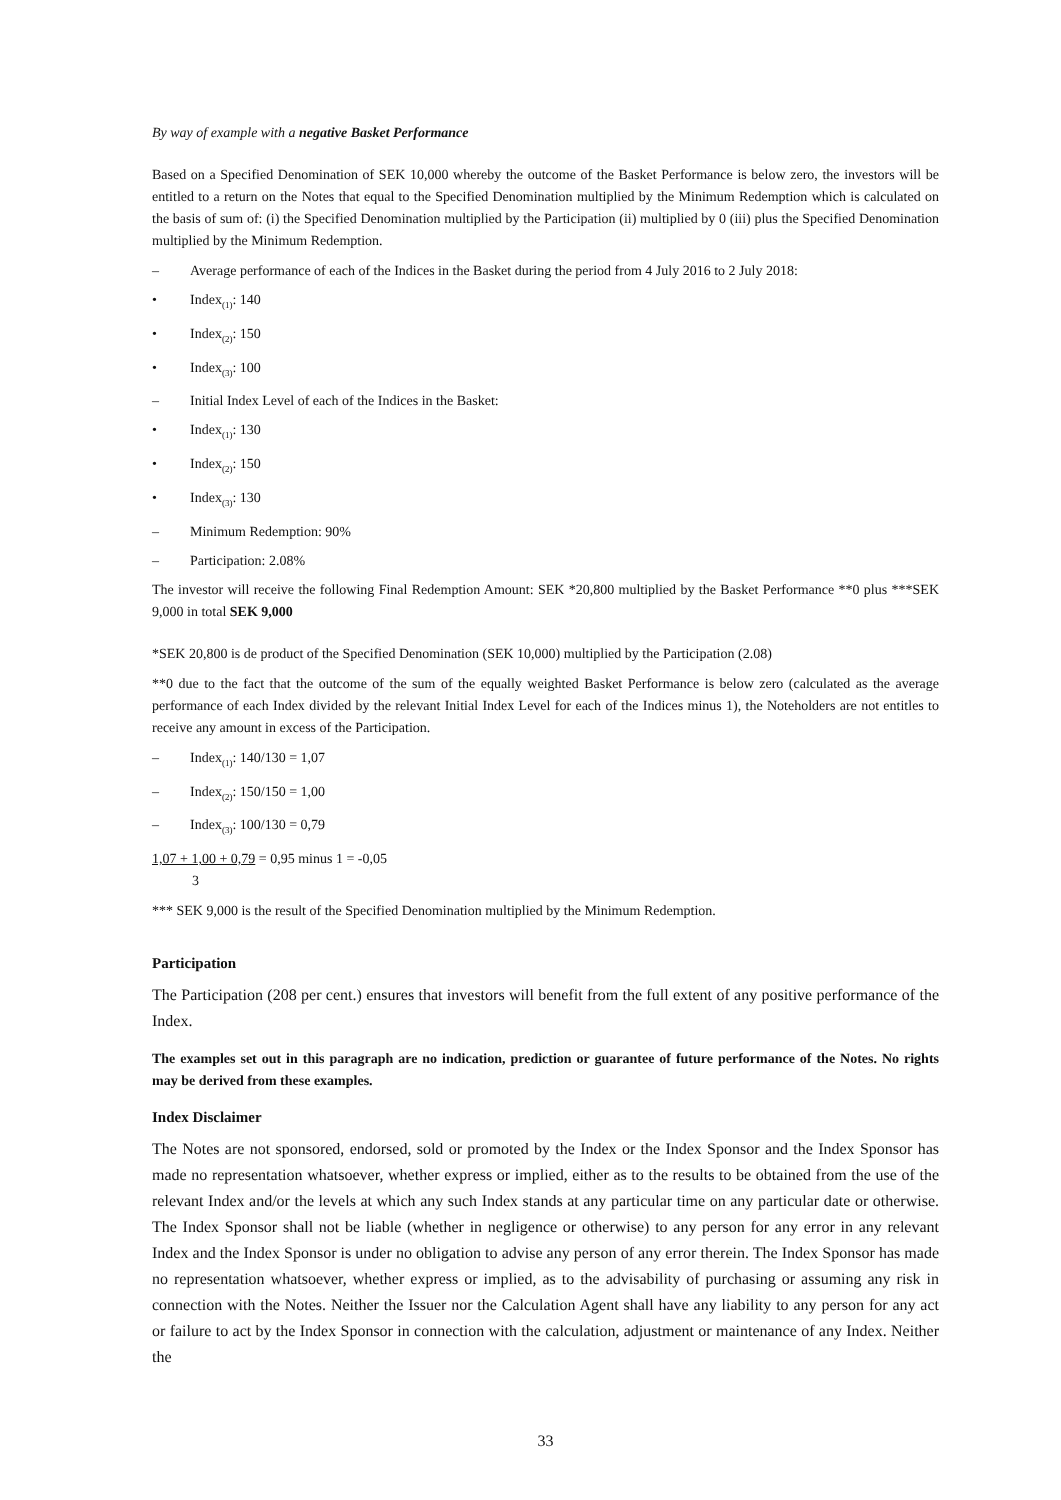By way of example with a negative Basket Performance
Based on a Specified Denomination of SEK 10,000 whereby the outcome of the Basket Performance is below zero, the investors will be entitled to a return on the Notes that equal to the Specified Denomination multiplied by the Minimum Redemption which is calculated on the basis of sum of: (i) the Specified Denomination multiplied by the Participation (ii) multiplied by 0 (iii) plus the Specified Denomination multiplied by the Minimum Redemption.
– Average performance of each of the Indices in the Basket during the period from 4 July 2016 to 2 July 2018:
• Index<sub>(1)</sub>: 140
• Index<sub>(2)</sub>: 150
• Index<sub>(3)</sub>: 100
– Initial Index Level of each of the Indices in the Basket:
• Index<sub>(1)</sub>: 130
• Index<sub>(2)</sub>: 150
• Index<sub>(3)</sub>: 130
– Minimum Redemption: 90%
– Participation: 2.08%
The investor will receive the following Final Redemption Amount: SEK *20,800 multiplied by the Basket Performance **0 plus ***SEK 9,000 in total SEK 9,000
*SEK 20,800 is de product of the Specified Denomination (SEK 10,000) multiplied by the Participation (2.08)
**0 due to the fact that the outcome of the sum of the equally weighted Basket Performance is below zero (calculated as the average performance of each Index divided by the relevant Initial Index Level for each of the Indices minus 1), the Noteholders are not entitles to receive any amount in excess of the Participation.
– Index<sub>(1)</sub>: 140/130 = 1,07
– Index<sub>(2)</sub>: 150/150 = 1,00
– Index<sub>(3)</sub>: 100/130 = 0,79
1,07 + 1,00 + 0,79 = 0,95 minus 1 = -0,05
3
*** SEK 9,000 is the result of the Specified Denomination multiplied by the Minimum Redemption.
Participation
The Participation (208 per cent.) ensures that investors will benefit from the full extent of any positive performance of the Index.
The examples set out in this paragraph are no indication, prediction or guarantee of future performance of the Notes. No rights may be derived from these examples.
Index Disclaimer
The Notes are not sponsored, endorsed, sold or promoted by the Index or the Index Sponsor and the Index Sponsor has made no representation whatsoever, whether express or implied, either as to the results to be obtained from the use of the relevant Index and/or the levels at which any such Index stands at any particular time on any particular date or otherwise. The Index Sponsor shall not be liable (whether in negligence or otherwise) to any person for any error in any relevant Index and the Index Sponsor is under no obligation to advise any person of any error therein. The Index Sponsor has made no representation whatsoever, whether express or implied, as to the advisability of purchasing or assuming any risk in connection with the Notes. Neither the Issuer nor the Calculation Agent shall have any liability to any person for any act or failure to act by the Index Sponsor in connection with the calculation, adjustment or maintenance of any Index. Neither the
33